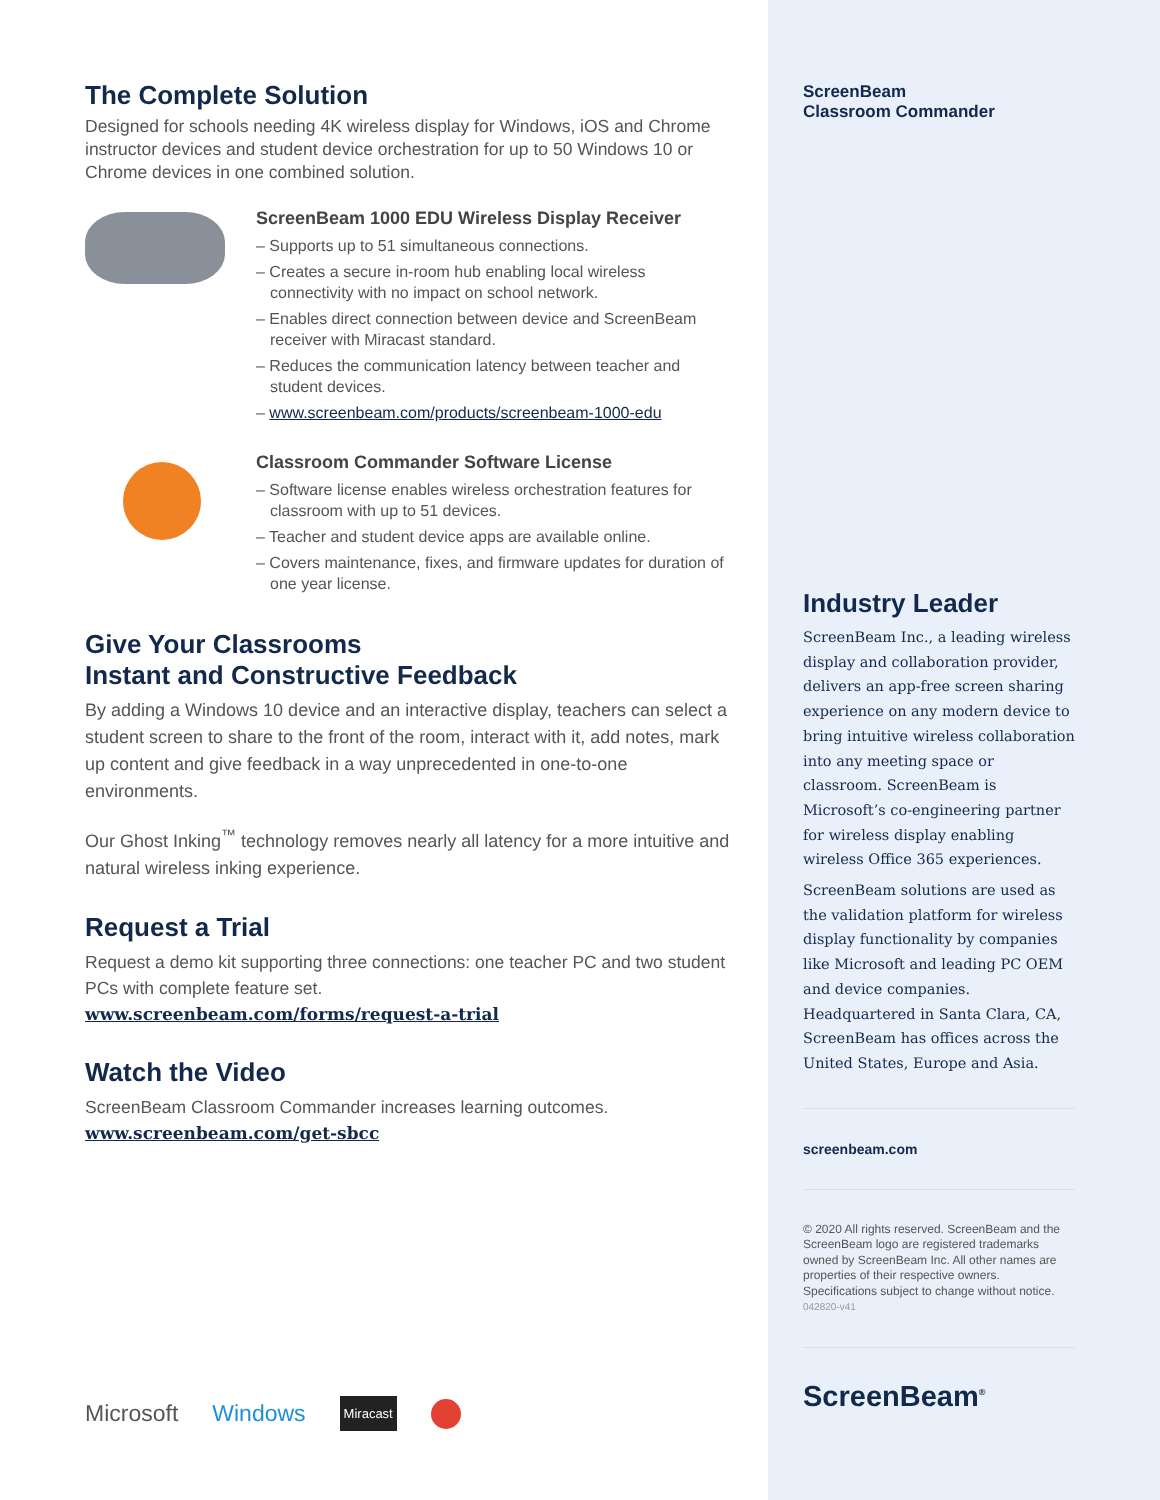The Complete Solution
Designed for schools needing 4K wireless display for Windows, iOS and Chrome instructor devices and student device orchestration for up to 50 Windows 10 or Chrome devices in one combined solution.
ScreenBeam 1000 EDU Wireless Display Receiver
– Supports up to 51 simultaneous connections.
– Creates a secure in-room hub enabling local wireless connectivity with no impact on school network.
– Enables direct connection between device and ScreenBeam receiver with Miracast standard.
– Reduces the communication latency between teacher and student devices.
– www.screenbeam.com/products/screenbeam-1000-edu
Classroom Commander Software License
– Software license enables wireless orchestration features for classroom with up to 51 devices.
– Teacher and student device apps are available online.
– Covers maintenance, fixes, and firmware updates for duration of one year license.
Give Your Classrooms
Instant and Constructive Feedback
By adding a Windows 10 device and an interactive display, teachers can select a student screen to share to the front of the room, interact with it, add notes, mark up content and give feedback in a way unprecedented in one-to-one environments.
Our Ghost Inking<sup>™</sup> technology removes nearly all latency for a more intuitive and natural wireless inking experience.
Request a Trial
Request a demo kit supporting three connections: one teacher PC and two student PCs with complete feature set.
www.screenbeam.com/forms/request-a-trial
Watch the Video
ScreenBeam Classroom Commander increases learning outcomes.
www.screenbeam.com/get-sbcc
Microsoft Windows Miracast
ScreenBeam
Classroom Commander
Industry Leader
ScreenBeam Inc., a leading wireless display and collaboration provider, delivers an app-free screen sharing experience on any modern device to bring intuitive wireless collaboration into any meeting space or classroom. ScreenBeam is Microsoft’s co-engineering partner for wireless display enabling wireless Office 365 experiences.
ScreenBeam solutions are used as the validation platform for wireless display functionality by companies like Microsoft and leading PC OEM and device companies. Headquartered in Santa Clara, CA, ScreenBeam has offices across the United States, Europe and Asia.
screenbeam.com
© 2020 All rights reserved. ScreenBeam and the ScreenBeam logo are registered trademarks owned by ScreenBeam Inc. All other names are properties of their respective owners. Specifications subject to change without notice. 042820-v41
ScreenBeam<sup>®</sup>